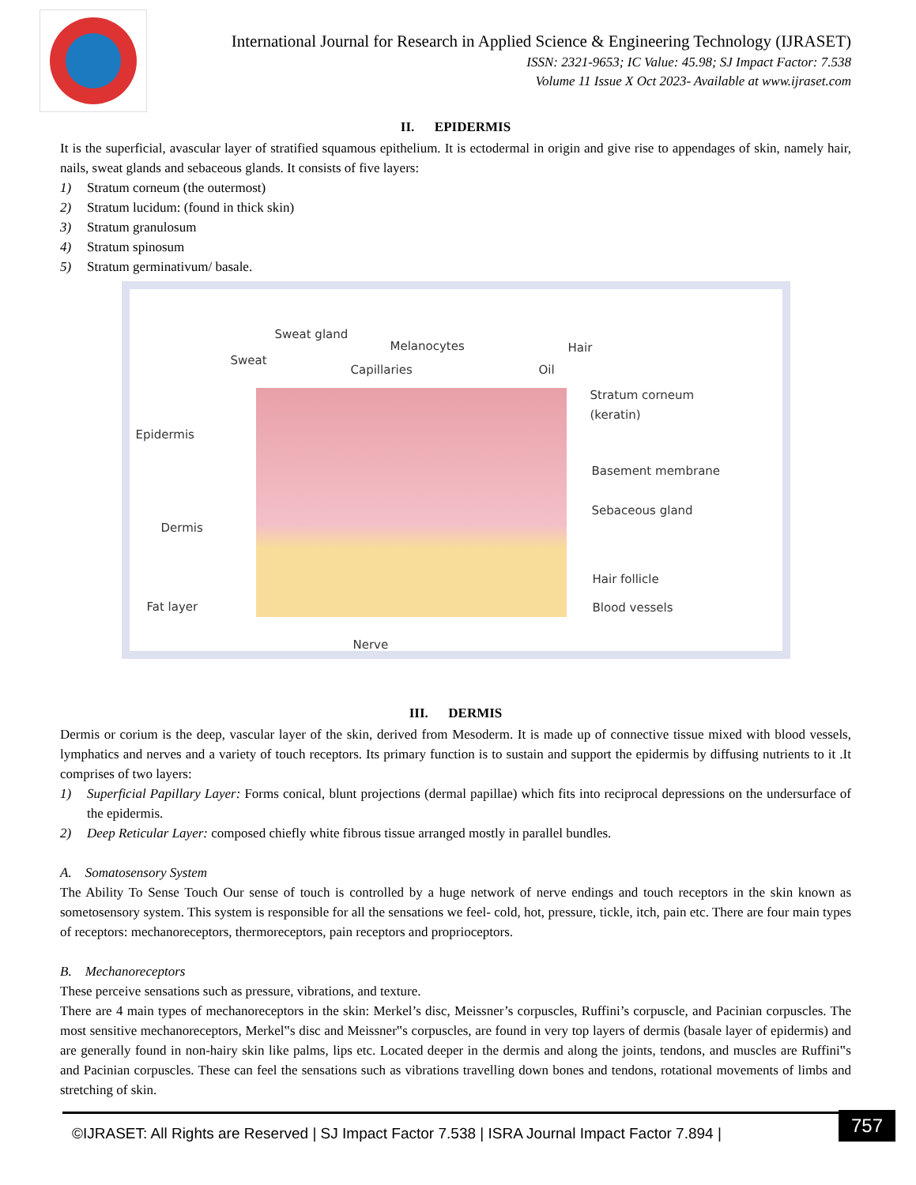International Journal for Research in Applied Science & Engineering Technology (IJRASET)
ISSN: 2321-9653; IC Value: 45.98; SJ Impact Factor: 7.538
Volume 11 Issue X Oct 2023- Available at www.ijraset.com
II. EPIDERMIS
It is the superficial, avascular layer of stratified squamous epithelium. It is ectodermal in origin and give rise to appendages of skin, namely hair, nails, sweat glands and sebaceous glands. It consists of five layers:
1) Stratum corneum (the outermost)
2) Stratum lucidum: (found in thick skin)
3) Stratum granulosum
4) Stratum spinosum
5) Stratum germinativum/ basale.
Sweat gland
Sweat
Melanocytes
Capillaries
Hair
Oil
Stratum corneum
(keratin)
Epidermis
Basement membrane
Dermis
Sebaceous gland
Hair follicle
Fat layer Blood vessels
Nerve
III. DERMIS
Dermis or corium is the deep, vascular layer of the skin, derived from Mesoderm. It is made up of connective tissue mixed with blood vessels, lymphatics and nerves and a variety of touch receptors. Its primary function is to sustain and support the epidermis by diffusing nutrients to it .It comprises of two layers:
1) Superficial Papillary Layer: Forms conical, blunt projections (dermal papillae) which fits into reciprocal depressions on the undersurface of the epidermis.
2) Deep Reticular Layer: composed chiefly white fibrous tissue arranged mostly in parallel bundles.
A. Somatosensory System
The Ability To Sense Touch Our sense of touch is controlled by a huge network of nerve endings and touch receptors in the skin known as sometosensory system. This system is responsible for all the sensations we feel- cold, hot, pressure, tickle, itch, pain etc. There are four main types of receptors: mechanoreceptors, thermoreceptors, pain receptors and proprioceptors.
B. Mechanoreceptors
These perceive sensations such as pressure, vibrations, and texture.
There are 4 main types of mechanoreceptors in the skin: Merkel’s disc, Meissner’s corpuscles, Ruffini’s corpuscle, and Pacinian corpuscles. The most sensitive mechanoreceptors, Merkel‟s disc and Meissner‟s corpuscles, are found in very top layers of dermis (basale layer of epidermis) and are generally found in non-hairy skin like palms, lips etc. Located deeper in the dermis and along the joints, tendons, and muscles are Ruffini‟s and Pacinian corpuscles. These can feel the sensations such as vibrations travelling down bones and tendons, rotational movements of limbs and stretching of skin.
©IJRASET: All Rights are Reserved | SJ Impact Factor 7.538 | ISRA Journal Impact Factor 7.894 |
757